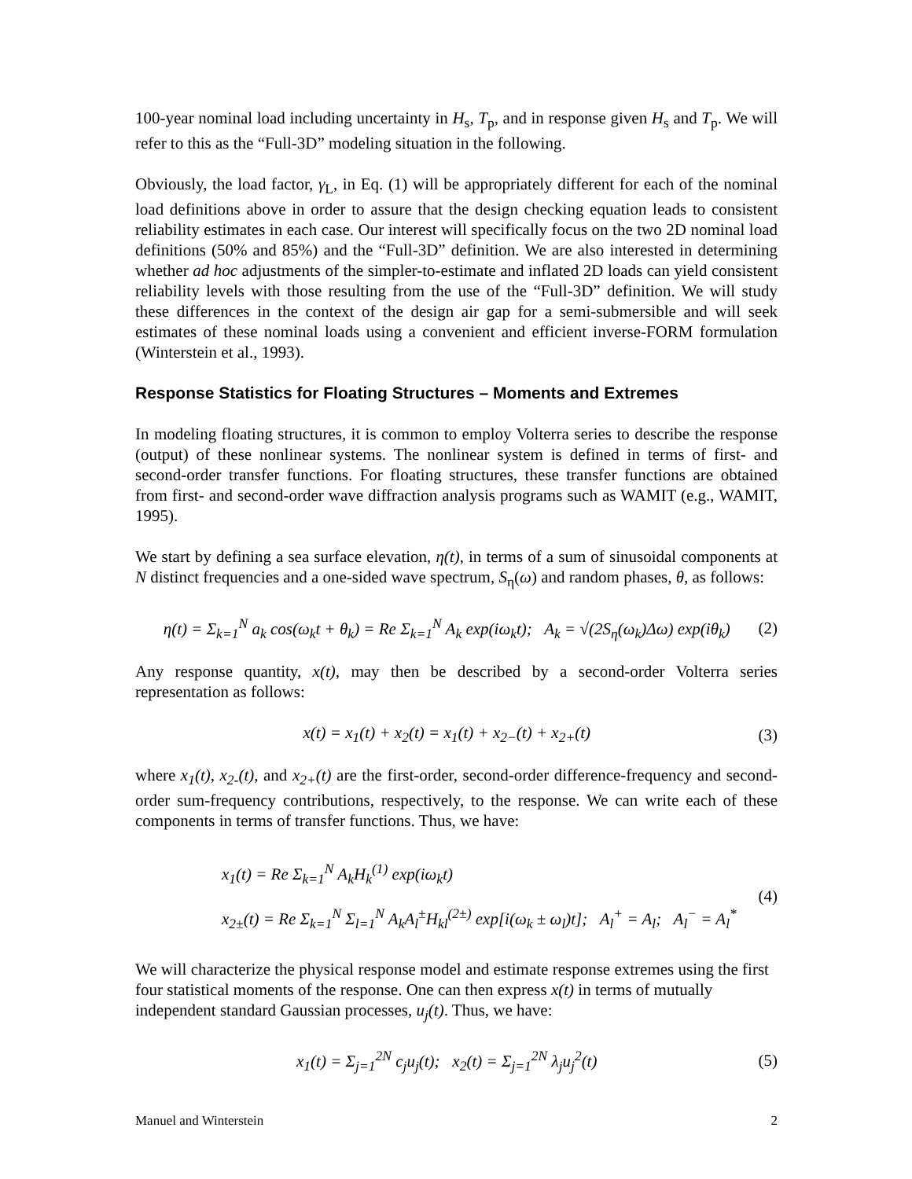100-year nominal load including uncertainty in H<sub>s</sub>, T<sub>p</sub>, and in response given H<sub>s</sub> and T<sub>p</sub>. We will refer to this as the “Full-3D” modeling situation in the following.
Obviously, the load factor, γ<sub>L</sub>, in Eq. (1) will be appropriately different for each of the nominal load definitions above in order to assure that the design checking equation leads to consistent reliability estimates in each case. Our interest will specifically focus on the two 2D nominal load definitions (50% and 85%) and the “Full-3D” definition. We are also interested in determining whether ad hoc adjustments of the simpler-to-estimate and inflated 2D loads can yield consistent reliability levels with those resulting from the use of the “Full-3D” definition. We will study these differences in the context of the design air gap for a semi-submersible and will seek estimates of these nominal loads using a convenient and efficient inverse-FORM formulation (Winterstein et al., 1993).
Response Statistics for Floating Structures – Moments and Extremes
In modeling floating structures, it is common to employ Volterra series to describe the response (output) of these nonlinear systems. The nonlinear system is defined in terms of first- and second-order transfer functions. For floating structures, these transfer functions are obtained from first- and second-order wave diffraction analysis programs such as WAMIT (e.g., WAMIT, 1995).
We start by defining a sea surface elevation, η(t), in terms of a sum of sinusoidal components at N distinct frequencies and a one-sided wave spectrum, S<sub>η</sub>(ω) and random phases, θ, as follows:
η(t) = Σ<sub>k=1</sub><sup>N</sup> a<sub>k</sub> cos(ω<sub>k</sub>t + θ<sub>k</sub>) = Re Σ<sub>k=1</sub><sup>N</sup> A<sub>k</sub> exp(iω<sub>k</sub>t); A<sub>k</sub> = √(2S<sub>η</sub>(ω<sub>k</sub>)Δω) exp(iθ<sub>k</sub>) (2)
Any response quantity, x(t), may then be described by a second-order Volterra series representation as follows:
x(t) = x<sub>1</sub>(t) + x<sub>2</sub>(t) = x<sub>1</sub>(t) + x<sub>2−</sub>(t) + x<sub>2+</sub>(t) (3)
where x<sub>1</sub>(t), x<sub>2-</sub>(t), and x<sub>2+</sub>(t) are the first-order, second-order difference-frequency and second-order sum-frequency contributions, respectively, to the response. We can write each of these components in terms of transfer functions. Thus, we have:
x<sub>1</sub>(t) = Re Σ<sub>k=1</sub><sup>N</sup> A<sub>k</sub>H<sub>k</sub><sup>(1)</sup> exp(iω<sub>k</sub>t)
x<sub>2±</sub>(t) = Re Σ<sub>k=1</sub><sup>N</sup> Σ<sub>l=1</sub><sup>N</sup> A<sub>k</sub>A<sub>l</sub><sup>±</sup>H<sub>kl</sub><sup>(2±)</sup> exp[i(ω<sub>k</sub> ± ω<sub>l</sub>)t]; A<sub>l</sub><sup>+</sup> = A<sub>l</sub>; A<sub>l</sub><sup>−</sup> = A<sub>l</sub><sup>*</sup> (4)
We will characterize the physical response model and estimate response extremes using the first four statistical moments of the response. One can then express x(t) in terms of mutually independent standard Gaussian processes, u<sub>j</sub>(t). Thus, we have:
x<sub>1</sub>(t) = Σ<sub>j=1</sub><sup>2N</sup> c<sub>j</sub>u<sub>j</sub>(t); x<sub>2</sub>(t) = Σ<sub>j=1</sub><sup>2N</sup> λ<sub>j</sub>u<sub>j</sub><sup>2</sup>(t) (5)
Manuel and Winterstein 2